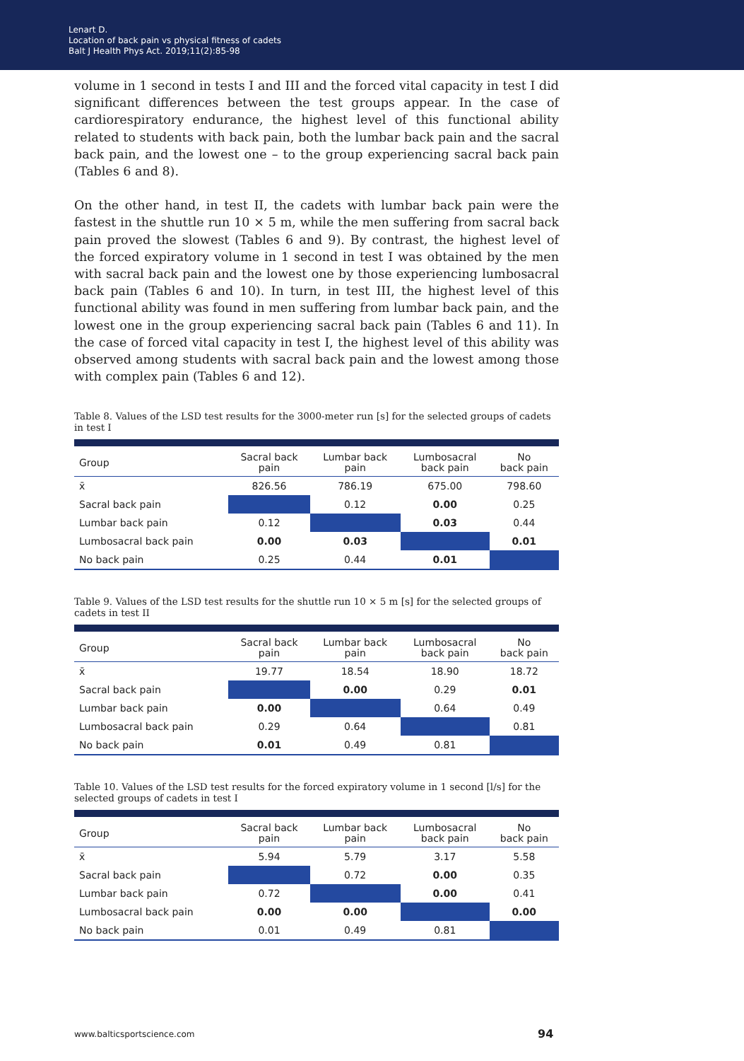Lenart D.
Location of back pain vs physical fitness of cadets
Balt J Health Phys Act. 2019;11(2):85-98
volume in 1 second in tests I and III and the forced vital capacity in test I did significant differences between the test groups appear. In the case of cardiorespiratory endurance, the highest level of this functional ability related to students with back pain, both the lumbar back pain and the sacral back pain, and the lowest one – to the group experiencing sacral back pain (Tables 6 and 8).
On the other hand, in test II, the cadets with lumbar back pain were the fastest in the shuttle run 10 × 5 m, while the men suffering from sacral back pain proved the slowest (Tables 6 and 9). By contrast, the highest level of the forced expiratory volume in 1 second in test I was obtained by the men with sacral back pain and the lowest one by those experiencing lumbosacral back pain (Tables 6 and 10). In turn, in test III, the highest level of this functional ability was found in men suffering from lumbar back pain, and the lowest one in the group experiencing sacral back pain (Tables 6 and 11). In the case of forced vital capacity in test I, the highest level of this ability was observed among students with sacral back pain and the lowest among those with complex pain (Tables 6 and 12).
Table 8. Values of the LSD test results for the 3000-meter run [s] for the selected groups of cadets in test I
| Group | Sacral back pain | Lumbar back pain | Lumbosacral back pain | No back pain |
| --- | --- | --- | --- | --- |
| x̄ | 826.56 | 786.19 | 675.00 | 798.60 |
| Sacral back pain | | 0.12 | 0.00 | 0.25 |
| Lumbar back pain | 0.12 | | 0.03 | 0.44 |
| Lumbosacral back pain | 0.00 | 0.03 | | 0.01 |
| No back pain | 0.25 | 0.44 | 0.01 | |
Table 9. Values of the LSD test results for the shuttle run 10 × 5 m [s] for the selected groups of cadets in test II
| Group | Sacral back pain | Lumbar back pain | Lumbosacral back pain | No back pain |
| --- | --- | --- | --- | --- |
| x̄ | 19.77 | 18.54 | 18.90 | 18.72 |
| Sacral back pain | | 0.00 | 0.29 | 0.01 |
| Lumbar back pain | 0.00 | | 0.64 | 0.49 |
| Lumbosacral back pain | 0.29 | 0.64 | | 0.81 |
| No back pain | 0.01 | 0.49 | 0.81 | |
Table 10. Values of the LSD test results for the forced expiratory volume in 1 second [l/s] for the selected groups of cadets in test I
| Group | Sacral back pain | Lumbar back pain | Lumbosacral back pain | No back pain |
| --- | --- | --- | --- | --- |
| x̄ | 5.94 | 5.79 | 3.17 | 5.58 |
| Sacral back pain | | 0.72 | 0.00 | 0.35 |
| Lumbar back pain | 0.72 | | 0.00 | 0.41 |
| Lumbosacral back pain | 0.00 | 0.00 | | 0.00 |
| No back pain | 0.01 | 0.49 | 0.81 | |
www.balticsportscience.com 94